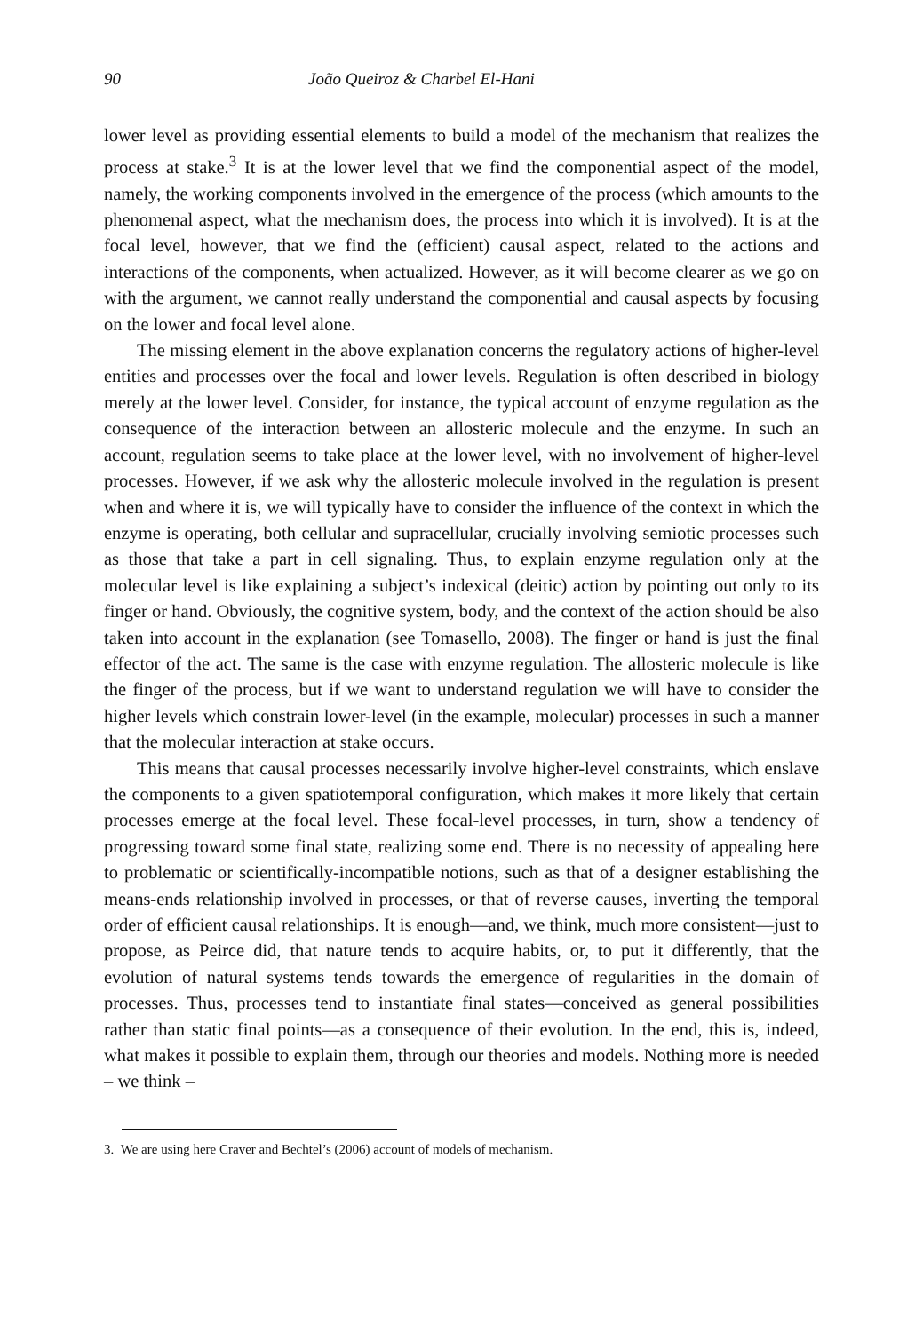90 João Queiroz & Charbel El-Hani
lower level as providing essential elements to build a model of the mechanism that realizes the process at stake.<sup>3</sup> It is at the lower level that we find the componential aspect of the model, namely, the working components involved in the emergence of the process (which amounts to the phenomenal aspect, what the mechanism does, the process into which it is involved). It is at the focal level, however, that we find the (efficient) causal aspect, related to the actions and interactions of the components, when actualized. However, as it will become clearer as we go on with the argument, we cannot really understand the componential and causal aspects by focusing on the lower and focal level alone.
The missing element in the above explanation concerns the regulatory actions of higher-level entities and processes over the focal and lower levels. Regulation is often described in biology merely at the lower level. Consider, for instance, the typical account of enzyme regulation as the consequence of the interaction between an allosteric molecule and the enzyme. In such an account, regulation seems to take place at the lower level, with no involvement of higher-level processes. However, if we ask why the allosteric molecule involved in the regulation is present when and where it is, we will typically have to consider the influence of the context in which the enzyme is operating, both cellular and supracellular, crucially involving semiotic processes such as those that take a part in cell signaling. Thus, to explain enzyme regulation only at the molecular level is like explaining a subject’s indexical (deitic) action by pointing out only to its finger or hand. Obviously, the cognitive system, body, and the context of the action should be also taken into account in the explanation (see Tomasello, 2008). The finger or hand is just the final effector of the act. The same is the case with enzyme regulation. The allosteric molecule is like the finger of the process, but if we want to understand regulation we will have to consider the higher levels which constrain lower-level (in the example, molecular) processes in such a manner that the molecular interaction at stake occurs.
This means that causal processes necessarily involve higher-level constraints, which enslave the components to a given spatiotemporal configuration, which makes it more likely that certain processes emerge at the focal level. These focal-level processes, in turn, show a tendency of progressing toward some final state, realizing some end. There is no necessity of appealing here to problematic or scientifically-incompatible notions, such as that of a designer establishing the means-ends relationship involved in processes, or that of reverse causes, inverting the temporal order of efficient causal relationships. It is enough—and, we think, much more consistent—just to propose, as Peirce did, that nature tends to acquire habits, or, to put it differently, that the evolution of natural systems tends towards the emergence of regularities in the domain of processes. Thus, processes tend to instantiate final states—conceived as general possibilities rather than static final points—as a consequence of their evolution. In the end, this is, indeed, what makes it possible to explain them, through our theories and models. Nothing more is needed – we think –
3. We are using here Craver and Bechtel’s (2006) account of models of mechanism.